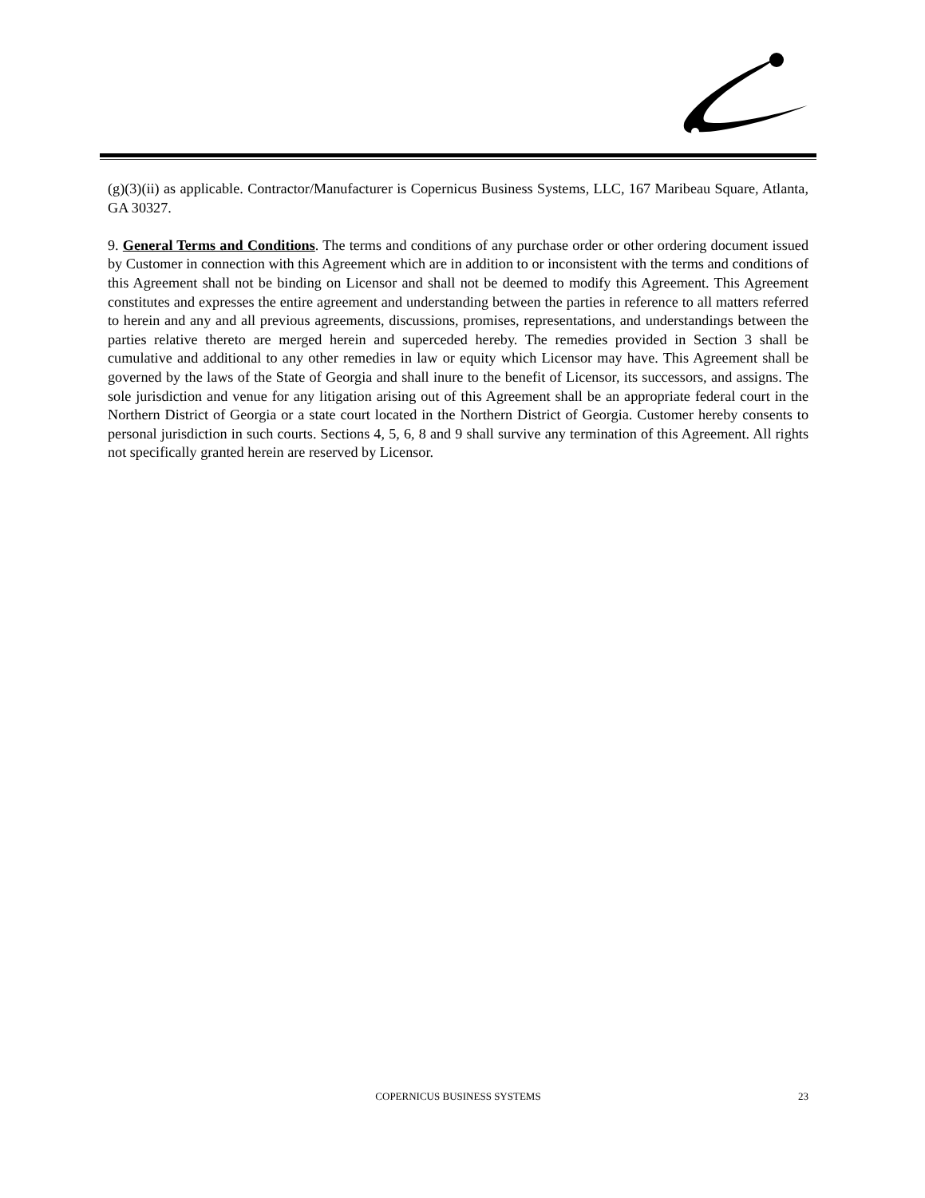(g)(3)(ii) as applicable. Contractor/Manufacturer is Copernicus Business Systems, LLC, 167 Maribeau Square, Atlanta, GA 30327.
9. General Terms and Conditions. The terms and conditions of any purchase order or other ordering document issued by Customer in connection with this Agreement which are in addition to or inconsistent with the terms and conditions of this Agreement shall not be binding on Licensor and shall not be deemed to modify this Agreement. This Agreement constitutes and expresses the entire agreement and understanding between the parties in reference to all matters referred to herein and any and all previous agreements, discussions, promises, representations, and understandings between the parties relative thereto are merged herein and superceded hereby. The remedies provided in Section 3 shall be cumulative and additional to any other remedies in law or equity which Licensor may have. This Agreement shall be governed by the laws of the State of Georgia and shall inure to the benefit of Licensor, its successors, and assigns. The sole jurisdiction and venue for any litigation arising out of this Agreement shall be an appropriate federal court in the Northern District of Georgia or a state court located in the Northern District of Georgia. Customer hereby consents to personal jurisdiction in such courts. Sections 4, 5, 6, 8 and 9 shall survive any termination of this Agreement. All rights not specifically granted herein are reserved by Licensor.
COPERNICUS BUSINESS SYSTEMS 23